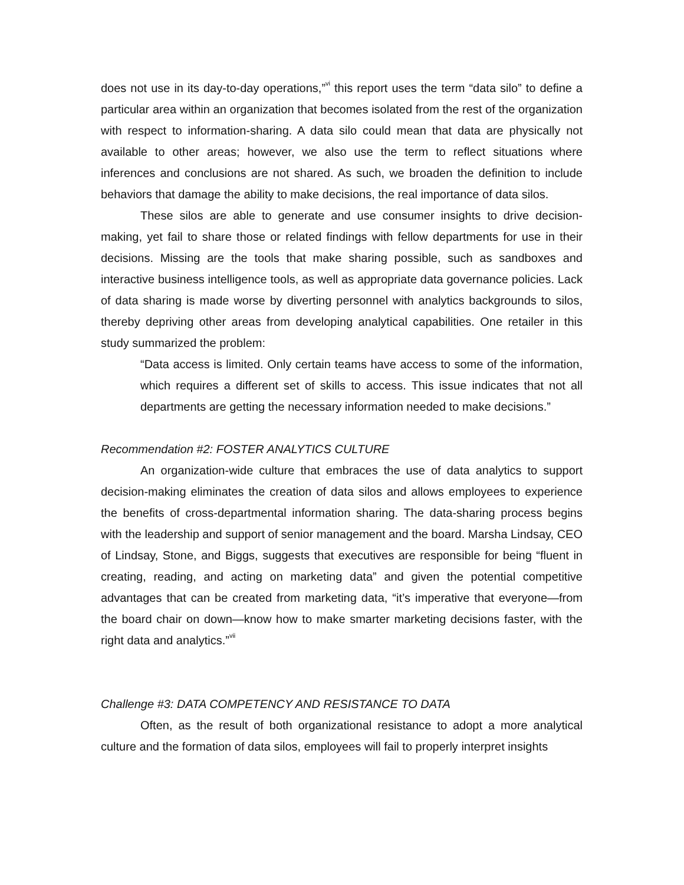does not use in its day-to-day operations,”<sup>vi</sup> this report uses the term “data silo” to define a particular area within an organization that becomes isolated from the rest of the organization with respect to information-sharing. A data silo could mean that data are physically not available to other areas; however, we also use the term to reflect situations where inferences and conclusions are not shared. As such, we broaden the definition to include behaviors that damage the ability to make decisions, the real importance of data silos.
These silos are able to generate and use consumer insights to drive decision-making, yet fail to share those or related findings with fellow departments for use in their decisions. Missing are the tools that make sharing possible, such as sandboxes and interactive business intelligence tools, as well as appropriate data governance policies. Lack of data sharing is made worse by diverting personnel with analytics backgrounds to silos, thereby depriving other areas from developing analytical capabilities. One retailer in this study summarized the problem:
“Data access is limited. Only certain teams have access to some of the information, which requires a different set of skills to access. This issue indicates that not all departments are getting the necessary information needed to make decisions.”
Recommendation #2: FOSTER ANALYTICS CULTURE
An organization-wide culture that embraces the use of data analytics to support decision-making eliminates the creation of data silos and allows employees to experience the benefits of cross-departmental information sharing. The data-sharing process begins with the leadership and support of senior management and the board. Marsha Lindsay, CEO of Lindsay, Stone, and Biggs, suggests that executives are responsible for being “fluent in creating, reading, and acting on marketing data” and given the potential competitive advantages that can be created from marketing data, “it’s imperative that everyone—from the board chair on down—know how to make smarter marketing decisions faster, with the right data and analytics.”<sup>vii</sup>
Challenge #3: DATA COMPETENCY AND RESISTANCE TO DATA
Often, as the result of both organizational resistance to adopt a more analytical culture and the formation of data silos, employees will fail to properly interpret insights